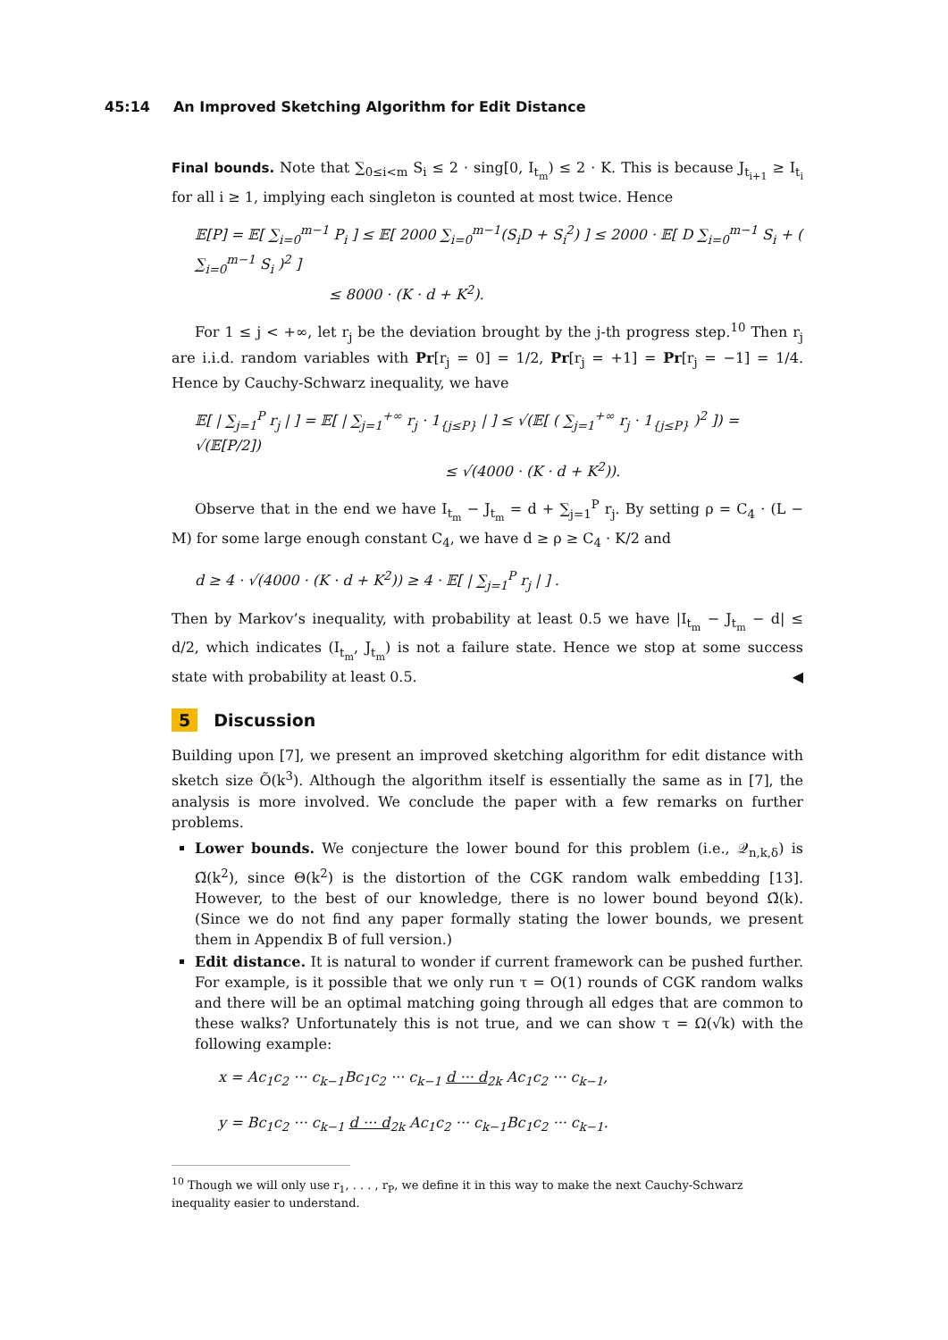45:14 An Improved Sketching Algorithm for Edit Distance
Final bounds. Note that ∑<sub>0≤i<m</sub> S<sub>i</sub> ≤ 2 · sing[0, I<sub>t<sub>m</sub></sub>) ≤ 2 · K. This is because J<sub>t<sub>i+1</sub></sub> ≥ I<sub>t<sub>i</sub></sub> for all i ≥ 1, implying each singleton is counted at most twice. Hence
𝔼[P] = 𝔼[ ∑<sub>i=0</sub><sup>m−1</sup> P<sub>i</sub> ] ≤ 𝔼[ 2000 ∑<sub>i=0</sub><sup>m−1</sup>(S<sub>i</sub>D + S<sub>i</sub><sup>2</sup>) ] ≤ 2000 · 𝔼[ D ∑<sub>i=0</sub><sup>m−1</sup> S<sub>i</sub> + ( ∑<sub>i=0</sub><sup>m−1</sup> S<sub>i</sub> )<sup>2</sup> ]
≤ 8000 · (K · d + K<sup>2</sup>).
For 1 ≤ j < +∞, let r<sub>j</sub> be the deviation brought by the j-th progress step.<sup>10</sup> Then r<sub>j</sub> are i.i.d. random variables with Pr[r<sub>j</sub> = 0] = 1/2, Pr[r<sub>j</sub> = +1] = Pr[r<sub>j</sub> = −1] = 1/4. Hence by Cauchy-Schwarz inequality, we have
𝔼[ | ∑<sub>j=1</sub><sup>P</sup> r<sub>j</sub> | ] = 𝔼[ | ∑<sub>j=1</sub><sup>+∞</sup> r<sub>j</sub> · 1<sub>{j≤P}</sub> | ] ≤ √(𝔼[ ( ∑<sub>j=1</sub><sup>+∞</sup> r<sub>j</sub> · 1<sub>{j≤P}</sub> )<sup>2</sup> ]) = √(𝔼[P/2])
≤ √(4000 · (K · d + K<sup>2</sup>)).
Observe that in the end we have I<sub>t<sub>m</sub></sub> − J<sub>t<sub>m</sub></sub> = d + ∑<sub>j=1</sub><sup>P</sup> r<sub>j</sub>. By setting ρ = C<sub>4</sub> · (L − M) for some large enough constant C<sub>4</sub>, we have d ≥ ρ ≥ C<sub>4</sub> · K/2 and
d ≥ 4 · √(4000 · (K · d + K<sup>2</sup>)) ≥ 4 · 𝔼[ | ∑<sub>j=1</sub><sup>P</sup> r<sub>j</sub> | ] .
Then by Markov’s inequality, with probability at least 0.5 we have |I<sub>t<sub>m</sub></sub> − J<sub>t<sub>m</sub></sub> − d| ≤ d/2, which indicates (I<sub>t<sub>m</sub></sub>, J<sub>t<sub>m</sub></sub>) is not a failure state. Hence we stop at some success state with probability at least 0.5. ◀
5 Discussion
Building upon [7], we present an improved sketching algorithm for edit distance with sketch size Õ(k<sup>3</sup>). Although the algorithm itself is essentially the same as in [7], the analysis is more involved. We conclude the paper with a few remarks on further problems.
Lower bounds. We conjecture the lower bound for this problem (i.e., 𝒬<sub>n,k,δ</sub>) is Ω̃(k<sup>2</sup>), since Θ(k<sup>2</sup>) is the distortion of the CGK random walk embedding [13]. However, to the best of our knowledge, there is no lower bound beyond Ω̃(k). (Since we do not find any paper formally stating the lower bounds, we present them in Appendix B of full version.)
Edit distance. It is natural to wonder if current framework can be pushed further. For example, is it possible that we only run τ = O(1) rounds of CGK random walks and there will be an optimal matching going through all edges that are common to these walks? Unfortunately this is not true, and we can show τ = Ω(√k) with the following example:
x = Ac<sub>1</sub>c<sub>2</sub> ··· c<sub>k−1</sub>Bc<sub>1</sub>c<sub>2</sub> ··· c<sub>k−1</sub> d ··· d<sub>2k</sub> Ac<sub>1</sub>c<sub>2</sub> ··· c<sub>k−1</sub>,
y = Bc<sub>1</sub>c<sub>2</sub> ··· c<sub>k−1</sub> d ··· d<sub>2k</sub> Ac<sub>1</sub>c<sub>2</sub> ··· c<sub>k−1</sub>Bc<sub>1</sub>c<sub>2</sub> ··· c<sub>k−1</sub>.
<sup>10</sup> Though we will only use r<sub>1</sub>, . . . , r<sub>P</sub>, we define it in this way to make the next Cauchy-Schwarz inequality easier to understand.